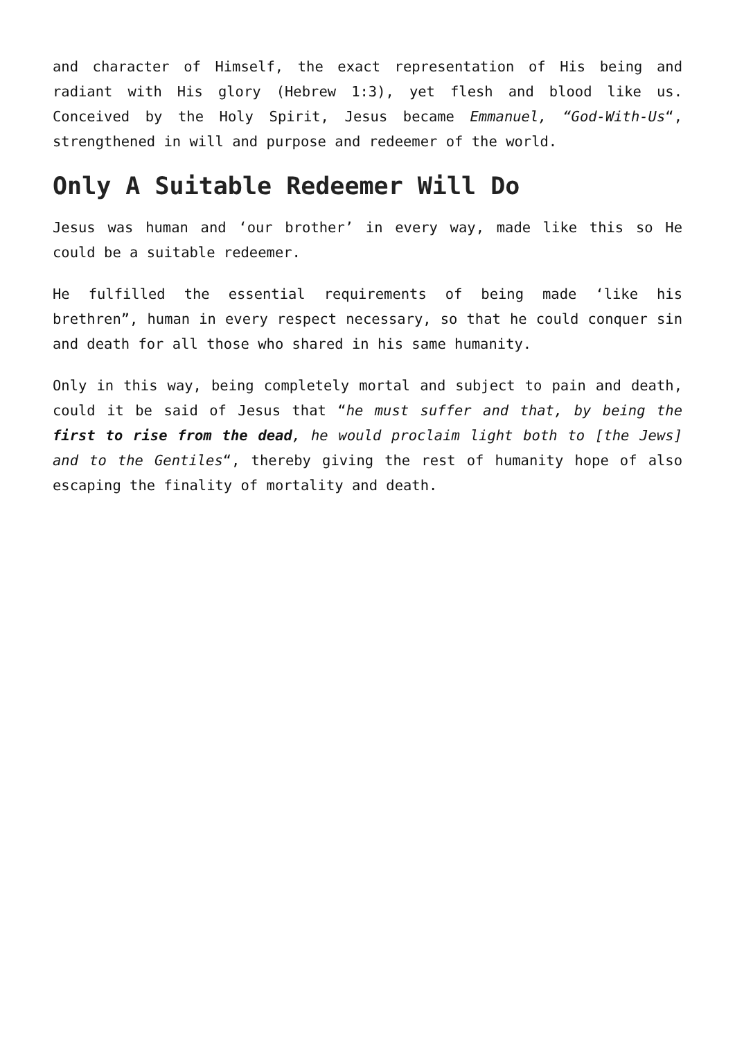and character of Himself, the exact representation of His being and radiant with His glory (Hebrew 1:3), yet flesh and blood like us. Conceived by the Holy Spirit, Jesus became Emmanuel, “God-With-Us“, strengthened in will and purpose and redeemer of the world.
Only A Suitable Redeemer Will Do
Jesus was human and ‘our brother’ in every way, made like this so He could be a suitable redeemer.
He fulfilled the essential requirements of being made ‘like his brethren”, human in every respect necessary, so that he could conquer sin and death for all those who shared in his same humanity.
Only in this way, being completely mortal and subject to pain and death, could it be said of Jesus that “he must suffer and that, by being the first to rise from the dead, he would proclaim light both to [the Jews] and to the Gentiles“, thereby giving the rest of humanity hope of also escaping the finality of mortality and death.